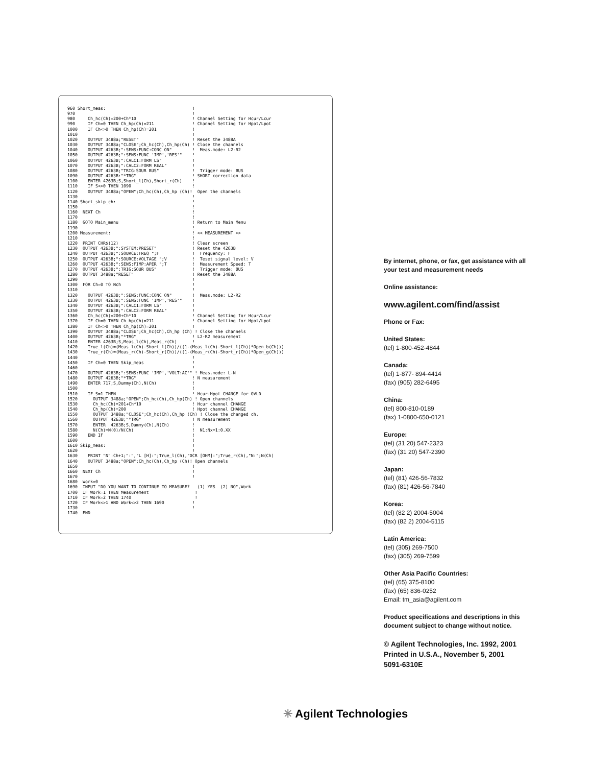960 Short_meas:                                  !
970                                              !
980     Ch_hc(Ch)=200+Ch*10                      ! Channel Setting for Hcur/Lcur
990     IF Ch=0 THEN Ch_hp(Ch)=211               ! Channel Setting for Hpot/Lpot
1000    IF Ch<>0 THEN Ch_hp(Ch)=201              !
1010                                             !
1020    OUTPUT 3488a;"RESET"                     ! Reset the 3488A
1030    OUTPUT 3488a;"CLOSE";Ch_hc(Ch),Ch_hp(Ch) ! Close the channels
1040    OUTPUT 4263B;":SENS:FUNC:CONC ON"        !  Meas.mode: L2-R2
1050    OUTPUT 4263B;":SENS:FUNC 'IMP','RES'"    !
1060    OUTPUT 4263B;":CALC1:FORM LS"            !
1070    OUTPUT 4263B;":CALC2:FORM REAL"          !
1080    OUTPUT 4263B;"TRIG:SOUR BUS"             !  Trigger mode: BUS
1090    OUTPUT 4263B:"*TRG"                      ! SHORT correction data
1100    ENTER 4263B;S,Short_l(Ch),Short_r(Ch)    !
1110    IF S<>0 THEN 1090                        !
1120    OUTPUT 3488a;"OPEN";Ch_hc(Ch),Ch_hp (Ch)!  Open the channels
1130                                             !
1140 Short_skip_ch:                              !
1150                                             !
1160  NEXT Ch                                    !
1170                                             !
1180  GOTO Main_menu                             ! Return to Main Menu
1190                                             !
1200 Measurement:                                ! << MEASUREMENT >>
1210                                             !
1220  PRINT CHR$(12)                             ! Clear screen
1230  OUTPUT 4263B;":SYSTEM:PRESET"              ! Reset the 4263B
1240  OUTPUT 4263B;":SOURCE:FREQ ";F             !  Frequency: F
1250  OUTPUT 4263B;":SOURCE:VOLTAGE ";V          !  Teset signal level: V
1260  OUTPUT 4263B;":SENS:FIMP:APER ";T          !  Measurement Speed: T
1270  OUTPUT 4263B;":TRIG:SOUR BUS"              !  Trigger mode: BUS
1280  OUTPUT 3488a;"RESET"                       ! Reset the 3488A
1290                                             !
1300  FOR Ch=0 TO Nch                            !
1310                                             !
1320    OUTPUT 4263B;":SENS:FUNC:CONC ON"        !  Meas.mode: L2-R2
1330    OUTPUT 4263B;":SENS:FUNC 'IMP','RES'"    !
1340    OUTPUT 4263B;":CALC1:FORM LS"            !
1350    OUTPUT 4263B;":CALC2:FORM REAL"          !
1360    Ch_hc(Ch)=200+Ch*10                      ! Channel Setting for Hcur/Lcur
1370    IF Ch=0 THEN Ch_hp(Ch)=211               ! Channel Setting for Hpot/Lpot
1380    IF Ch<>0 THEN Ch_hp(Ch)=201              !
1390    OUTPUT 3488a;"CLOSE";Ch_hc(Ch),Ch_hp (Ch) ! Close the channels
1400    OUTPUT 4263B;"*TRG"                      ! L2-R2 measurement
1410    ENTER 4263B;S,Meas_l(Ch),Meas_r(Ch)      !
1420    True_l(Ch)=(Meas_l(Ch)-Short_l(Ch))/((1-(Meas_l(Ch)-Short_l(Ch))*Open_b(Ch)))
1430    True_r(Ch)=(Meas_r(Ch)-Short_r(Ch))/((1-(Meas_r(Ch)-Short_r(Ch))*Open_g(Ch)))
1440                                             !
1450    IF Ch=0 THEN Skip_meas                   !
1460                                             !
1470    OUTPUT 4263B;":SENS:FUNC 'IMP','VOLT:AC'" ! Meas.mode: L-N
1480    OUTPUT 4263B;"*TRG"                      ! N measurement
1490    ENTER 717;S,Dummy(Ch),N(Ch)              !
1500                                             !
1510    IF S=1 THEN                              ! Hcur-Hpot CHANGE for OVLD
1520      OUTPUT 3488a;"OPEN";Ch_hc(Ch),Ch_hp(Ch) ! Open channels
1530      Ch_hc(Ch)=201+Ch*10                    ! Hcur channel CHANGE
1540      Ch_hp(Ch)=200                          ! Hpot channel CHANGE
1550      OUTPUT 3488a;"CLOSE";Ch_hc(Ch),Ch_hp (Ch) ! Close the changed ch.
1560      OUTPUT 4263B;"*TRG"                    ! N measurement
1570      ENTER  4263B;S,Dummy(Ch),N(Ch)         !
1580      N(Ch)=N(0)/N(Ch)                       !  N1:Nx=1:0.XX
1590    END IF                                   !
1600                                             !
1610 Skip_meas:                                  !
1620                                             !
1630    PRINT "N":Ch+1;":","L [H]:";True_l(Ch),"DCR [OHM]:";True_r(Ch),"N:";N(Ch)
1640    OUTPUT 3488a;"OPEN";Ch_hc(Ch),Ch_hp (Ch)! Open channels
1650                                             !
1660  NEXT Ch                                    !
1670                                             !
1680  Work=0
1690  INPUT "DO YOU WANT TO CONTINUE TO MEASURE?   (1) YES  (2) NO",Work
1700  IF Work=1 THEN Measurement                  !
1710  IF Work=2 THEN 1740                         !
1720  IF Work<>1 AND Work<>2 THEN 1690           !
1730                                             !
1740  END
By internet, phone, or fax, get assistance with all your test and measurement needs
Online assistance:
www.agilent.com/find/assist
Phone or Fax:
United States:
(tel) 1-800-452-4844
Canada:
(tel) 1-877- 894-4414
(fax) (905) 282-6495
China:
(tel) 800-810-0189
(fax) 1-0800-650-0121
Europe:
(tel) (31 20) 547-2323
(fax) (31 20) 547-2390
Japan:
(tel) (81) 426-56-7832
(fax) (81) 426-56-7840
Korea:
(tel) (82 2) 2004-5004
(fax) (82 2) 2004-5115
Latin America:
(tel) (305) 269-7500
(fax) (305) 269-7599
Other Asia Pacific Countries:
(tel) (65) 375-8100
(fax) (65) 836-0252
Email: tm_asia@agilent.com
Product specifications and descriptions in this document subject to change without notice.
© Agilent Technologies, Inc. 1992, 2001
Printed in U.S.A., November 5, 2001
5091-6310E
✳ Agilent Technologies